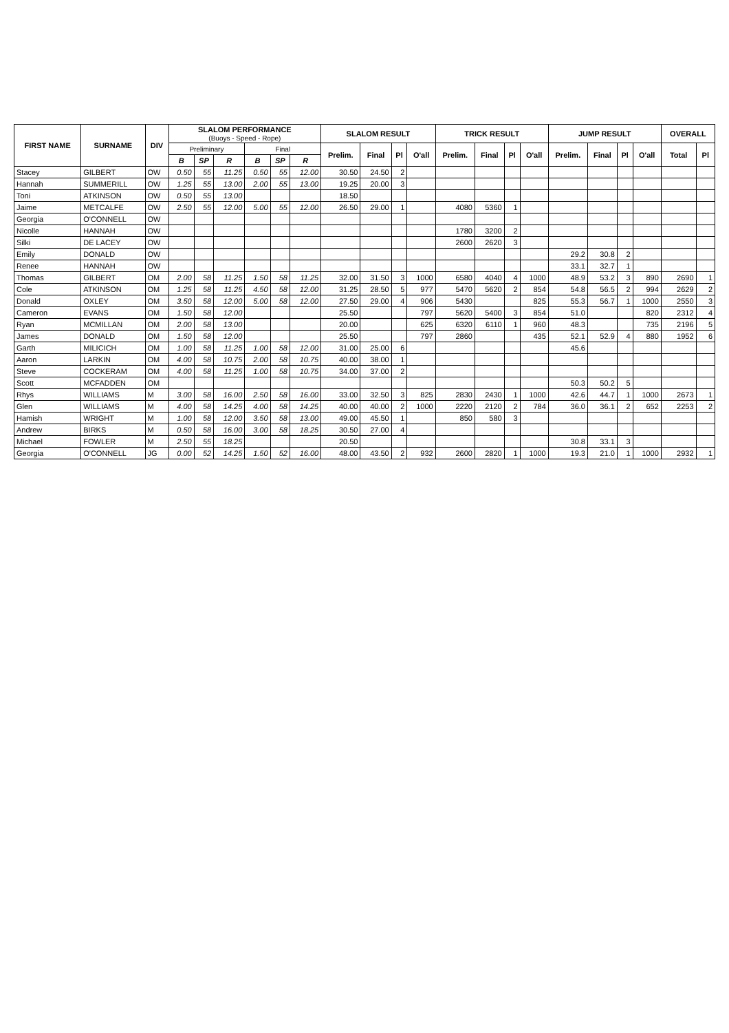| FIRST NAME | SURNAME | DIV | SLALOM PERFORMANCE (Buoys - Speed - Rope) | | | | | | SLALOM RESULT | | | | TRICK RESULT | | | | JUMP RESULT | | | | OVERALL | |
| --- | --- | --- | --- | --- | --- | --- | --- | --- | --- | --- | --- | --- | --- | --- | --- | --- | --- | --- | --- | --- | --- | --- |
| | | | Preliminary | | | Final | | | Prelim. | Final | Pl | O'all | Prelim. | Final | Pl | O'all | Prelim. | Final | Pl | O'all | Total | Pl |
| | | | B | SP | R | B | SP | R | | | | | | | | | | | | | | |
| Stacey | GILBERT | OW | 0.50 | 55 | 11.25 | 0.50 | 55 | 12.00 | 30.50 | 24.50 | 2 | | | | | | | | | | | |
| Hannah | SUMMERILL | OW | 1.25 | 55 | 13.00 | 2.00 | 55 | 13.00 | 19.25 | 20.00 | 3 | | | | | | | | | | | |
| Toni | ATKINSON | OW | 0.50 | 55 | 13.00 | | | | 18.50 | | | | | | | | | | | | | |
| Jaime | METCALFE | OW | 2.50 | 55 | 12.00 | 5.00 | 55 | 12.00 | 26.50 | 29.00 | 1 | | 4080 | 5360 | 1 | | | | | | | |
| Georgia | O'CONNELL | OW | | | | | | | | | | | | | | | | | | | | |
| Nicolle | HANNAH | OW | | | | | | | | | | | 1780 | 3200 | 2 | | | | | | | |
| Silki | DE LACEY | OW | | | | | | | | | | | 2600 | 2620 | 3 | | | | | | | |
| Emily | DONALD | OW | | | | | | | | | | | | | | | 29.2 | 30.8 | 2 | | | |
| Renee | HANNAH | OW | | | | | | | | | | | | | | | 33.1 | 32.7 | 1 | | | |
| Thomas | GILBERT | OM | 2.00 | 58 | 11.25 | 1.50 | 58 | 11.25 | 32.00 | 31.50 | 3 | 1000 | 6580 | 4040 | 4 | 1000 | 48.9 | 53.2 | 3 | 890 | 2690 | 1 |
| Cole | ATKINSON | OM | 1.25 | 58 | 11.25 | 4.50 | 58 | 12.00 | 31.25 | 28.50 | 5 | 977 | 5470 | 5620 | 2 | 854 | 54.8 | 56.5 | 2 | 994 | 2629 | 2 |
| Donald | OXLEY | OM | 3.50 | 58 | 12.00 | 5.00 | 58 | 12.00 | 27.50 | 29.00 | 4 | 906 | 5430 | | | 825 | 55.3 | 56.7 | 1 | 1000 | 2550 | 3 |
| Cameron | EVANS | OM | 1.50 | 58 | 12.00 | | | | 25.50 | | | 797 | 5620 | 5400 | 3 | 854 | 51.0 | | | 820 | 2312 | 4 |
| Ryan | MCMILLAN | OM | 2.00 | 58 | 13.00 | | | | 20.00 | | | 625 | 6320 | 6110 | 1 | 960 | 48.3 | | | 735 | 2196 | 5 |
| James | DONALD | OM | 1.50 | 58 | 12.00 | | | | 25.50 | | | 797 | 2860 | | | 435 | 52.1 | 52.9 | 4 | 880 | 1952 | 6 |
| Garth | MILICICH | OM | 1.00 | 58 | 11.25 | 1.00 | 58 | 12.00 | 31.00 | 25.00 | 6 | | | | | | 45.6 | | | | | |
| Aaron | LARKIN | OM | 4.00 | 58 | 10.75 | 2.00 | 58 | 10.75 | 40.00 | 38.00 | 1 | | | | | | | | | | | |
| Steve | COCKERAM | OM | 4.00 | 58 | 11.25 | 1.00 | 58 | 10.75 | 34.00 | 37.00 | 2 | | | | | | | | | | | |
| Scott | MCFADDEN | OM | | | | | | | | | | | | | | | 50.3 | 50.2 | 5 | | | |
| Rhys | WILLIAMS | M | 3.00 | 58 | 16.00 | 2.50 | 58 | 16.00 | 33.00 | 32.50 | 3 | 825 | 2830 | 2430 | 1 | 1000 | 42.6 | 44.7 | 1 | 1000 | 2673 | 1 |
| Glen | WILLIAMS | M | 4.00 | 58 | 14.25 | 4.00 | 58 | 14.25 | 40.00 | 40.00 | 2 | 1000 | 2220 | 2120 | 2 | 784 | 36.0 | 36.1 | 2 | 652 | 2253 | 2 |
| Hamish | WRIGHT | M | 1.00 | 58 | 12.00 | 3.50 | 58 | 13.00 | 49.00 | 45.50 | 1 | | 850 | 580 | 3 | | | | | | | |
| Andrew | BIRKS | M | 0.50 | 58 | 16.00 | 3.00 | 58 | 18.25 | 30.50 | 27.00 | 4 | | | | | | | | | | | |
| Michael | FOWLER | M | 2.50 | 55 | 18.25 | | | | 20.50 | | | | | | | | 30.8 | 33.1 | 3 | | | |
| Georgia | O'CONNELL | JG | 0.00 | 52 | 14.25 | 1.50 | 52 | 16.00 | 48.00 | 43.50 | 2 | 932 | 2600 | 2820 | 1 | 1000 | 19.3 | 21.0 | 1 | 1000 | 2932 | 1 |